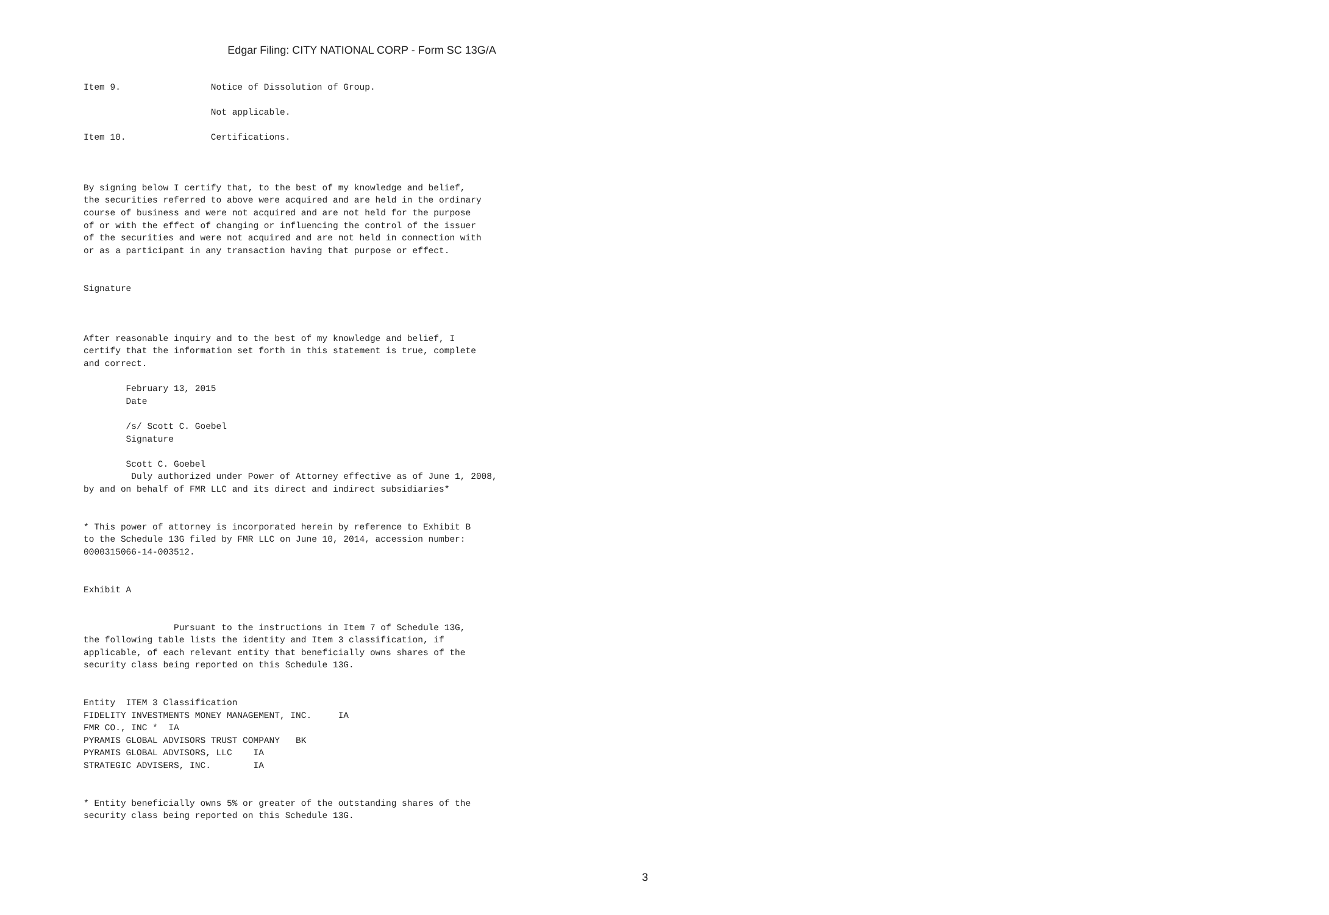Edgar Filing: CITY NATIONAL CORP - Form SC 13G/A
Item 9.                 Notice of Dissolution of Group.

                        Not applicable.

Item 10.                Certifications.



By signing below I certify that, to the best of my knowledge and belief,
the securities referred to above were acquired and are held in the ordinary
course of business and were not acquired and are not held for the purpose
of or with the effect of changing or influencing the control of the issuer
of the securities and were not acquired and are not held in connection with
or as a participant in any transaction having that purpose or effect.


Signature



After reasonable inquiry and to the best of my knowledge and belief, I
certify that the information set forth in this statement is true, complete
and correct.

        February 13, 2015
        Date

        /s/ Scott C. Goebel
        Signature

        Scott C. Goebel
         Duly authorized under Power of Attorney effective as of June 1, 2008,
by and on behalf of FMR LLC and its direct and indirect subsidiaries*


* This power of attorney is incorporated herein by reference to Exhibit B
to the Schedule 13G filed by FMR LLC on June 10, 2014, accession number:
0000315066-14-003512.


Exhibit A


                 Pursuant to the instructions in Item 7 of Schedule 13G,
the following table lists the identity and Item 3 classification, if
applicable, of each relevant entity that beneficially owns shares of the
security class being reported on this Schedule 13G.


Entity  ITEM 3 Classification
FIDELITY INVESTMENTS MONEY MANAGEMENT, INC.     IA
FMR CO., INC *  IA
PYRAMIS GLOBAL ADVISORS TRUST COMPANY   BK
PYRAMIS GLOBAL ADVISORS, LLC    IA
STRATEGIC ADVISERS, INC.        IA


* Entity beneficially owns 5% or greater of the outstanding shares of the
security class being reported on this Schedule 13G.
3